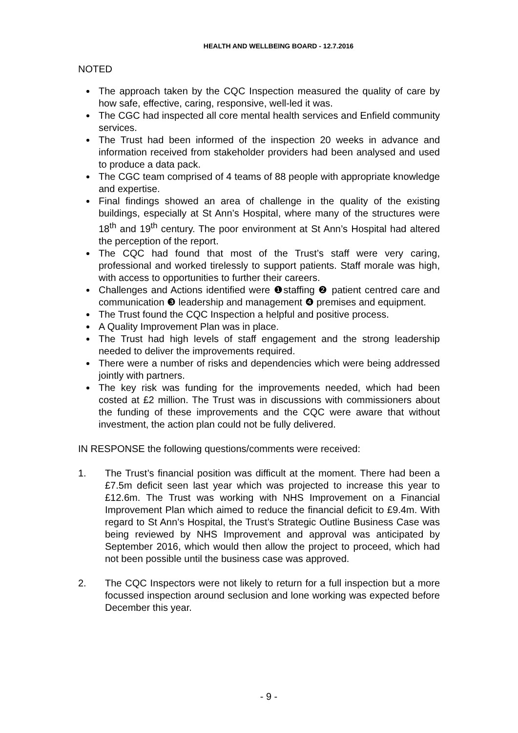HEALTH AND WELLBEING BOARD - 12.7.2016
NOTED
The approach taken by the CQC Inspection measured the quality of care by how safe, effective, caring, responsive, well-led it was.
The CGC had inspected all core mental health services and Enfield community services.
The Trust had been informed of the inspection 20 weeks in advance and information received from stakeholder providers had been analysed and used to produce a data pack.
The CGC team comprised of 4 teams of 88 people with appropriate knowledge and expertise.
Final findings showed an area of challenge in the quality of the existing buildings, especially at St Ann’s Hospital, where many of the structures were 18<sup>th</sup> and 19<sup>th</sup> century. The poor environment at St Ann’s Hospital had altered the perception of the report.
The CQC had found that most of the Trust’s staff were very caring, professional and worked tirelessly to support patients. Staff morale was high, with access to opportunities to further their careers.
Challenges and Actions identified were ❶staffing ❷ patient centred care and communication ❸ leadership and management ❹ premises and equipment.
The Trust found the CQC Inspection a helpful and positive process.
A Quality Improvement Plan was in place.
The Trust had high levels of staff engagement and the strong leadership needed to deliver the improvements required.
There were a number of risks and dependencies which were being addressed jointly with partners.
The key risk was funding for the improvements needed, which had been costed at £2 million. The Trust was in discussions with commissioners about the funding of these improvements and the CQC were aware that without investment, the action plan could not be fully delivered.
IN RESPONSE the following questions/comments were received:
1. The Trust’s financial position was difficult at the moment. There had been a £7.5m deficit seen last year which was projected to increase this year to £12.6m. The Trust was working with NHS Improvement on a Financial Improvement Plan which aimed to reduce the financial deficit to £9.4m. With regard to St Ann’s Hospital, the Trust’s Strategic Outline Business Case was being reviewed by NHS Improvement and approval was anticipated by September 2016, which would then allow the project to proceed, which had not been possible until the business case was approved.
2. The CQC Inspectors were not likely to return for a full inspection but a more focussed inspection around seclusion and lone working was expected before December this year.
- 9 -